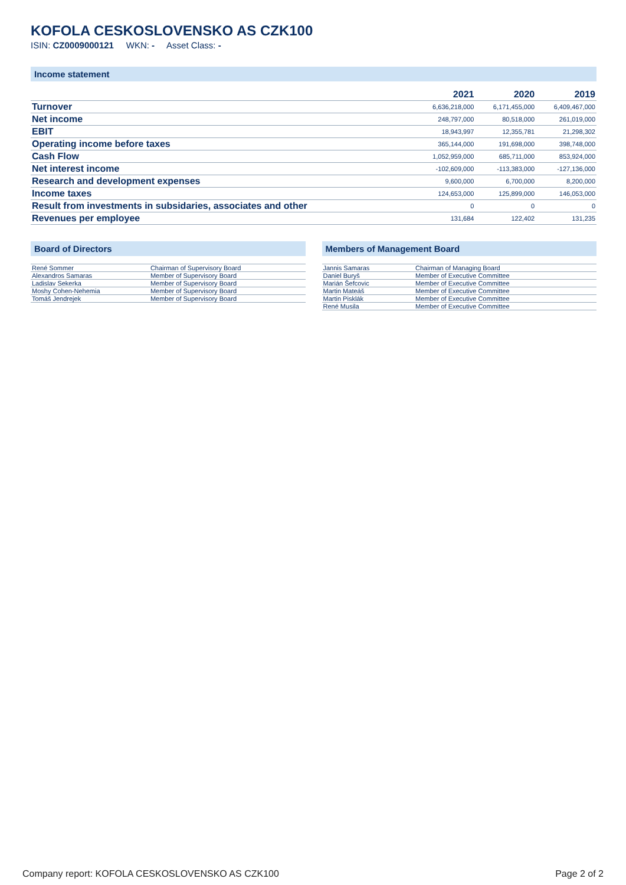KOFOLA CESKOSLOVENSKO AS CZK100
ISIN: CZ0009000121 WKN: - Asset Class: -
Income statement
| | 2021 | 2020 | 2019 |
| --- | --- | --- | --- |
| Turnover | 6,636,218,000 | 6,171,455,000 | 6,409,467,000 |
| Net income | 248,797,000 | 80,518,000 | 261,019,000 |
| EBIT | 18,943,997 | 12,355,781 | 21,298,302 |
| Operating income before taxes | 365,144,000 | 191,698,000 | 398,748,000 |
| Cash Flow | 1,052,959,000 | 685,711,000 | 853,924,000 |
| Net interest income | -102,609,000 | -113,383,000 | -127,136,000 |
| Research and development expenses | 9,600,000 | 6,700,000 | 8,200,000 |
| Income taxes | 124,653,000 | 125,899,000 | 146,053,000 |
| Result from investments in subsidaries, associates and other | 0 | 0 | 0 |
| Revenues per employee | 131,684 | 122,402 | 131,235 |
Board of Directors
| René Sommer | Chairman of Supervisory Board |
| Alexandros Samaras | Member of Supervisory Board |
| Ladislav Sekerka | Member of Supervisory Board |
| Moshy Cohen-Nehemia | Member of Supervisory Board |
| Tomáš Jendrejek | Member of Supervisory Board |
Members of Management Board
| Jannis Samaras | Chairman of Managing Board |
| Daniel Buryš | Member of Executive Committee |
| Marián Šefcovic | Member of Executive Committee |
| Martin Mateáš | Member of Executive Committee |
| Martin Pisklák | Member of Executive Committee |
| René Musila | Member of Executive Committee |
Company report: KOFOLA CESKOSLOVENSKO AS CZK100 Page 2 of 2